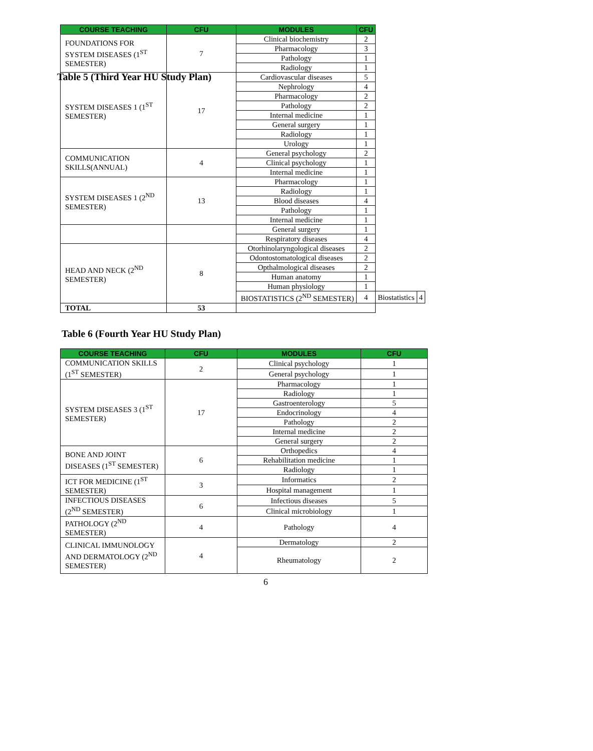Table 5 (Third Year HU Study Plan)
| COURSE TEACHING | CFU | MODULES | CFU | | |
| --- | --- | --- | --- | --- | --- |
| FOUNDATIONS FOR SYSTEM DISEASES (1<sup>ST</sup> SEMESTER) | 7 | Clinical biochemistry | 2 | | |
| | | Pharmacology | 3 | | |
| | | Pathology | 1 | | |
| | | Radiology | 1 | | |
| SYSTEM DISEASES 1 (1<sup>ST</sup> SEMESTER) | 17 | Cardiovascular diseases | 5 | | |
| | | Nephrology | 4 | | |
| | | Pharmacology | 2 | | |
| | | Pathology | 2 | | |
| | | Internal medicine | 1 | | |
| | | General surgery | 1 | | |
| | | Radiology | 1 | | |
| | | Urology | 1 | | |
| COMMUNICATION SKILLS(ANNUAL) | 4 | General psychology | 2 | | |
| | | Clinical psychology | 1 | | |
| | | Internal medicine | 1 | | |
| SYSTEM DISEASES 1 (2<sup>ND</sup> SEMESTER) | 13 | Pharmacology | 1 | | |
| | | Radiology | 1 | | |
| | | Blood diseases | 4 | | |
| | | Pathology | 1 | | |
| | | Internal medicine | 1 | | |
| | | General surgery | 1 | | |
| | | Respiratory diseases | 4 | | |
| HEAD AND NECK (2<sup>ND</sup> SEMESTER) | 8 | Otorhinolaryngological diseases | 2 | | |
| | | Odontostomatological diseases | 2 | | |
| | | Opthalmological diseases | 2 | | |
| | | Human anatomy | 1 | | |
| | | Human physiology | 1 | | |
| | | BIOSTATISTICS (2<sup>ND</sup> SEMESTER) | 4 | Biostatistics | 4 |
| TOTAL | 53 | | | | |
Table 6 (Fourth Year HU Study Plan)
| COURSE TEACHING | CFU | MODULES | CFU |
| --- | --- | --- | --- |
| COMMUNICATION SKILLS (1<sup>ST</sup> SEMESTER) | 2 | Clinical psychology | 1 |
| | | General psychology | 1 |
| SYSTEM DISEASES 3 (1<sup>ST</sup> SEMESTER) | 17 | Pharmacology | 1 |
| | | Radiology | 1 |
| | | Gastroenterology | 5 |
| | | Endocrinology | 4 |
| | | Pathology | 2 |
| | | Internal medicine | 2 |
| | | General surgery | 2 |
| BONE AND JOINT DISEASES (1<sup>ST</sup> SEMESTER) | 6 | Orthopedics | 4 |
| | | Rehabilitation medicine | 1 |
| | | Radiology | 1 |
| ICT FOR MEDICINE (1<sup>ST</sup> SEMESTER) | 3 | Informatics | 2 |
| | | Hospital management | 1 |
| INFECTIOUS DISEASES (2<sup>ND</sup> SEMESTER) | 6 | Infectious diseases | 5 |
| | | Clinical microbiology | 1 |
| PATHOLOGY (2<sup>ND</sup> SEMESTER) | 4 | Pathology | 4 |
| CLINICAL IMMUNOLOGY AND DERMATOLOGY (2<sup>ND</sup> SEMESTER) | 4 | Dermatology | 2 |
| | | Rheumatology | 2 |
6